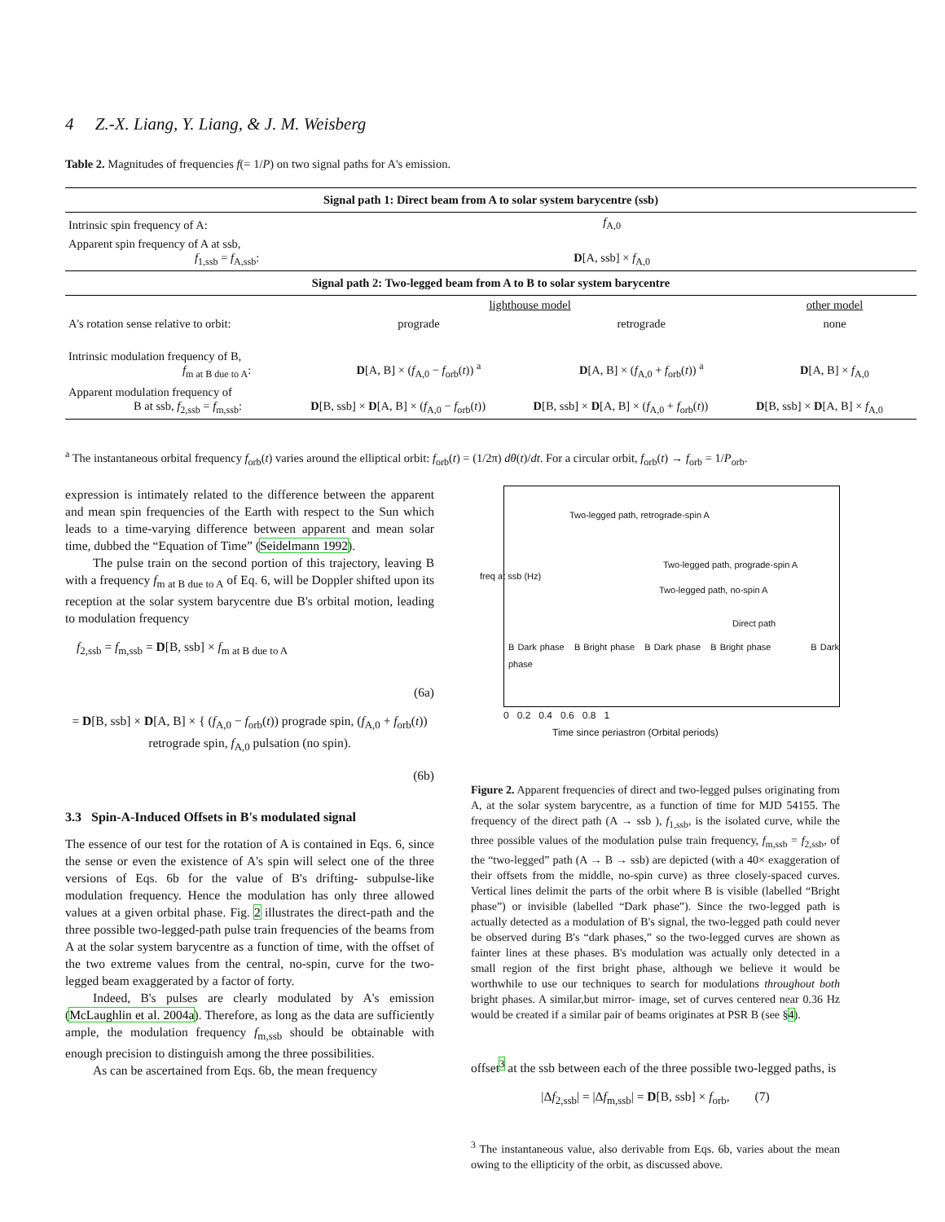4 Z.-X. Liang, Y. Liang, & J. M. Weisberg
Table 2. Magnitudes of frequencies f(= 1/P) on two signal paths for A's emission.
| Signal path 1: Direct beam from A to solar system barycentre (ssb) | | | |
| --- | --- | --- | --- |
| Intrinsic spin frequency of A: | f<sub>A,0</sub> | | |
| Apparent spin frequency of A at ssb, f<sub>1,ssb</sub> = f<sub>A,ssb</sub>: | D [A, ssb] × f<sub>A,0</sub> | | |
| Signal path 2: Two-legged beam from A to B to solar system barycentre | | | |
| | lighthouse model | | other model |
| A's rotation sense relative to orbit: | prograde | retrograde | none |
| Intrinsic modulation frequency of B, f<sub>m at B due to A</sub>: | D [A, B] × ( f<sub>A,0</sub> − f<sub>orb</sub>( t )) <sup>a</sup> | D [A, B] × ( f<sub>A,0</sub> + f<sub>orb</sub>( t )) <sup>a</sup> | D [A, B] × f<sub>A,0</sub> |
| Apparent modulation frequency of B at ssb, f<sub>2,ssb</sub> = f<sub>m,ssb</sub>: | D [B, ssb] × D [A, B] × ( f<sub>A,0</sub> − f<sub>orb</sub>( t )) | D [B, ssb] × D [A, B] × ( f<sub>A,0</sub> + f<sub>orb</sub>( t )) | D [B, ssb] × D [A, B] × f<sub>A,0</sub> |
<sup>a</sup> The instantaneous orbital frequency f<sub>orb</sub>(t) varies around the elliptical orbit: f<sub>orb</sub>(t) = (1/2π) dθ(t)/dt. For a circular orbit, f<sub>orb</sub>(t) → f<sub>orb</sub> = 1/P<sub>orb</sub>.
expression is intimately related to the difference between the apparent and mean spin frequencies of the Earth with respect to the Sun which leads to a time-varying difference between apparent and mean solar time, dubbed the “Equation of Time” (Seidelmann 1992).
The pulse train on the second portion of this trajectory, leaving B with a frequency f<sub>m at B due to A</sub> of Eq. 6, will be Doppler shifted upon its reception at the solar system barycentre due B's orbital motion, leading to modulation frequency
f<sub>2,ssb</sub> = f<sub>m,ssb</sub> = D[B, ssb] × f<sub>m at B due to A</sub>
(6a)
= D[B, ssb] × D[A, B] × { (f<sub>A,0</sub> − f<sub>orb</sub>(t)) prograde spin, (f<sub>A,0</sub> + f<sub>orb</sub>(t)) retrograde spin, f<sub>A,0</sub> pulsation (no spin).
(6b)
3.3 Spin-A-Induced Offsets in B's modulated signal
The essence of our test for the rotation of A is contained in Eqs. 6, since the sense or even the existence of A's spin will select one of the three versions of Eqs. 6b for the value of B's drifting- subpulse-like modulation frequency. Hence the modulation has only three allowed values at a given orbital phase. Fig. 2 illustrates the direct-path and the three possible two-legged-path pulse train frequencies of the beams from A at the solar system barycentre as a function of time, with the offset of the two extreme values from the central, no-spin, curve for the two-legged beam exaggerated by a factor of forty.
Indeed, B's pulses are clearly modulated by A's emission (McLaughlin et al. 2004a). Therefore, as long as the data are sufficiently ample, the modulation frequency f<sub>m,ssb</sub> should be obtainable with enough precision to distinguish among the three possibilities.
As can be ascertained from Eqs. 6b, the mean frequency
Two-legged path, retrograde-spin A
Two-legged path, prograde-spin A
Two-legged path, no-spin A
Direct path
B Dark phase B Bright phase B Dark phase B Bright phase B Dark phase
freq at ssb (Hz)
0 0.2 0.4 0.6 0.8 1
Time since periastron (Orbital periods)
Figure 2. Apparent frequencies of direct and two-legged pulses originating from A, at the solar system barycentre, as a function of time for MJD 54155. The frequency of the direct path (A → ssb ), f<sub>1,ssb</sub>, is the isolated curve, while the three possible values of the modulation pulse train frequency, f<sub>m,ssb</sub> = f<sub>2,ssb</sub>, of the “two-legged” path (A → B → ssb) are depicted (with a 40× exaggeration of their offsets from the middle, no-spin curve) as three closely-spaced curves. Vertical lines delimit the parts of the orbit where B is visible (labelled “Bright phase”) or invisible (labelled “Dark phase”). Since the two-legged path is actually detected as a modulation of B's signal, the two-legged path could never be observed during B's “dark phases,” so the two-legged curves are shown as fainter lines at these phases. B's modulation was actually only detected in a small region of the first bright phase, although we believe it would be worthwhile to use our techniques to search for modulations throughout both bright phases. A similar,but mirror- image, set of curves centered near 0.36 Hz would be created if a similar pair of beams originates at PSR B (see §4).
offset<sup>3</sup> at the ssb between each of the three possible two-legged paths, is
|Δf<sub>2,ssb</sub>| = |Δf<sub>m,ssb</sub>| = D[B, ssb] × f<sub>orb</sub>, (7)
<sup>3</sup> The instantaneous value, also derivable from Eqs. 6b, varies about the mean owing to the ellipticity of the orbit, as discussed above.